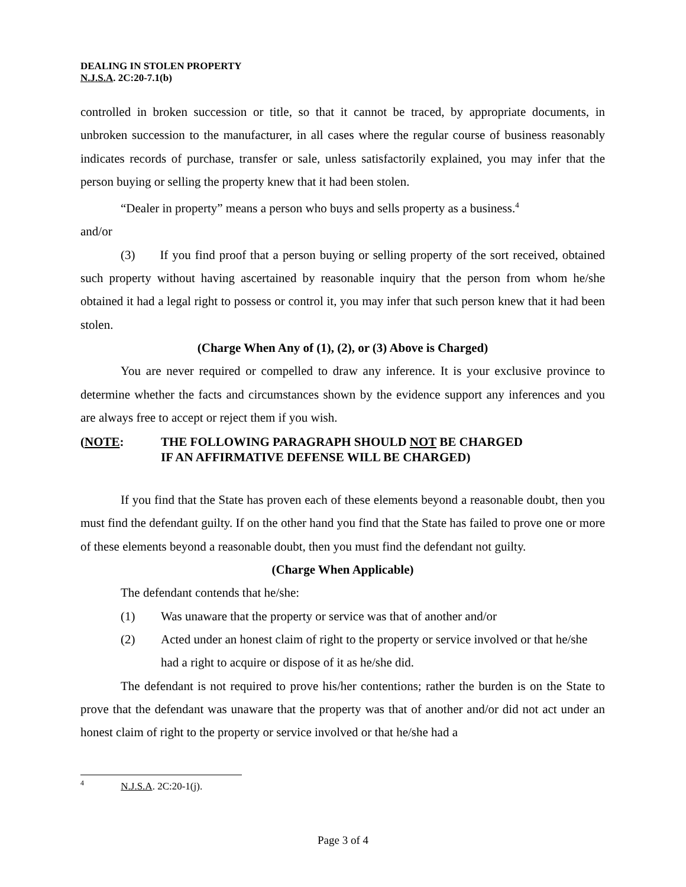DEALING IN STOLEN PROPERTY
N.J.S.A. 2C:20-7.1(b)
controlled in broken succession or title, so that it cannot be traced, by appropriate documents, in unbroken succession to the manufacturer, in all cases where the regular course of business reasonably indicates records of purchase, transfer or sale, unless satisfactorily explained, you may infer that the person buying or selling the property knew that it had been stolen.
“Dealer in property” means a person who buys and sells property as a business.<sup>4</sup>
and/or
(3) If you find proof that a person buying or selling property of the sort received, obtained such property without having ascertained by reasonable inquiry that the person from whom he/she obtained it had a legal right to possess or control it, you may infer that such person knew that it had been stolen.
(Charge When Any of (1), (2), or (3) Above is Charged)
You are never required or compelled to draw any inference. It is your exclusive province to determine whether the facts and circumstances shown by the evidence support any inferences and you are always free to accept or reject them if you wish.
(NOTE: THE FOLLOWING PARAGRAPH SHOULD NOT BE CHARGED
IF AN AFFIRMATIVE DEFENSE WILL BE CHARGED)
If you find that the State has proven each of these elements beyond a reasonable doubt, then you must find the defendant guilty. If on the other hand you find that the State has failed to prove one or more of these elements beyond a reasonable doubt, then you must find the defendant not guilty.
(Charge When Applicable)
The defendant contends that he/she:
(1) Was unaware that the property or service was that of another and/or
(2) Acted under an honest claim of right to the property or service involved or that he/she had a right to acquire or dispose of it as he/she did.
The defendant is not required to prove his/her contentions; rather the burden is on the State to prove that the defendant was unaware that the property was that of another and/or did not act under an honest claim of right to the property or service involved or that he/she had a
<sup>4</sup> N.J.S.A. 2C:20-1(j).
Page 3 of 4